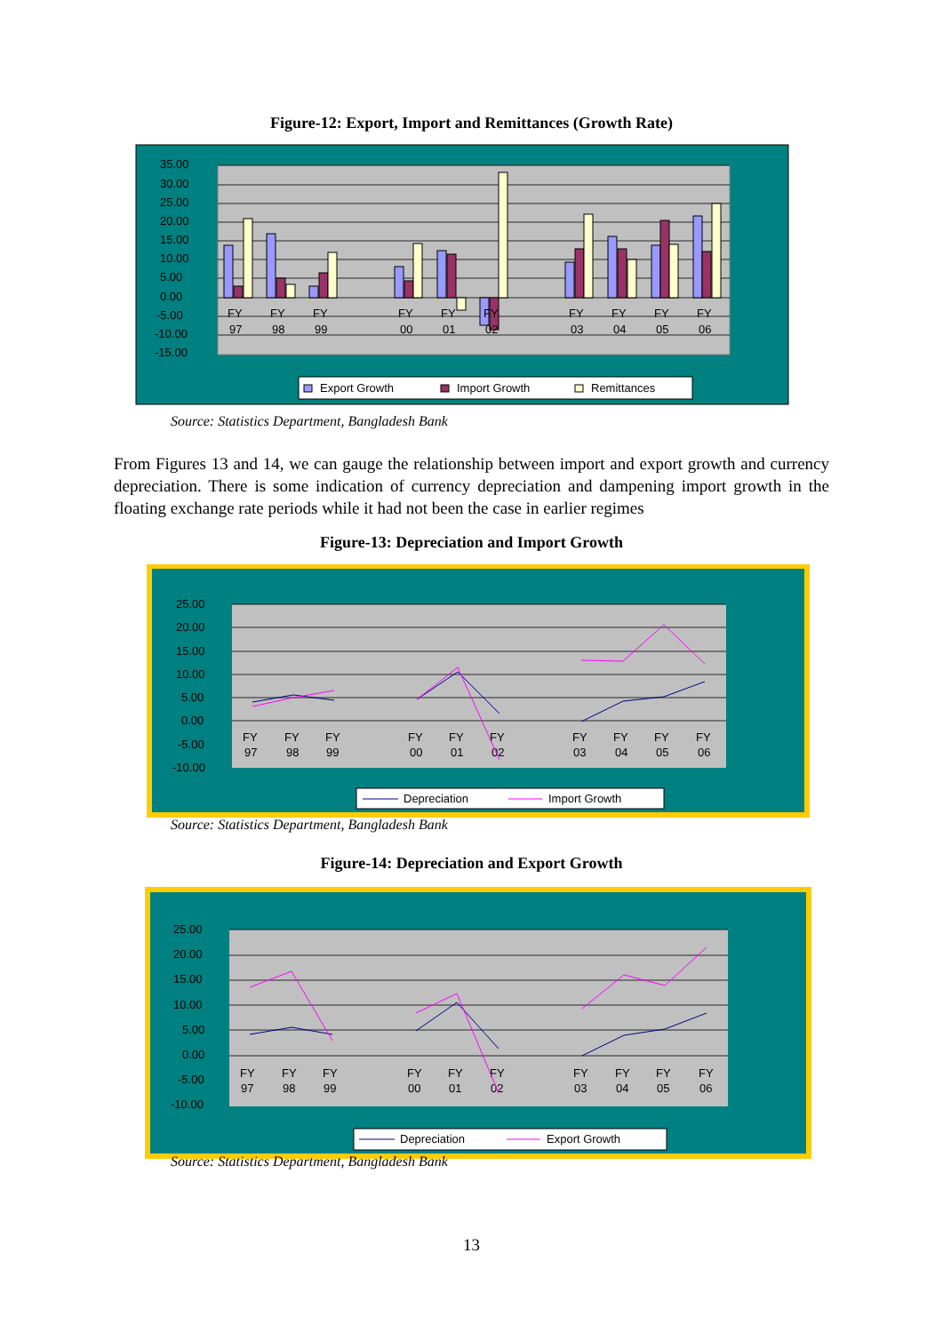Figure-12: Export, Import and Remittances (Growth Rate)
35.00
30.00
25.00
20.00
15.00
10.00
5.00
0.00
-5.00
-10.00
-15.00
FY
97
FY
98
FY
99
FY
00
FY
01
FY
02
FY
03
FY
04
FY
05
FY
06
Export Growth
Import Growth
Remittances
Source: Statistics Department, Bangladesh Bank
From Figures 13 and 14, we can gauge the relationship between import and export growth and currency depreciation. There is some indication of currency depreciation and dampening import growth in the floating exchange rate periods while it had not been the case in earlier regimes
Figure-13: Depreciation and Import Growth
25.00
20.00
15.00
10.00
5.00
0.00
-5.00
-10.00
FY
97
FY
98
FY
99
FY
00
FY
01
FY
02
FY
03
FY
04
FY
05
FY
06
Depreciation
Import Growth
Source: Statistics Department, Bangladesh Bank
Figure-14: Depreciation and Export Growth
25.00
20.00
15.00
10.00
5.00
0.00
-5.00
-10.00
FY
97
FY
98
FY
99
FY
00
FY
01
FY
02
FY
03
FY
04
FY
05
FY
06
Depreciation
Export Growth
Source: Statistics Department, Bangladesh Bank
13